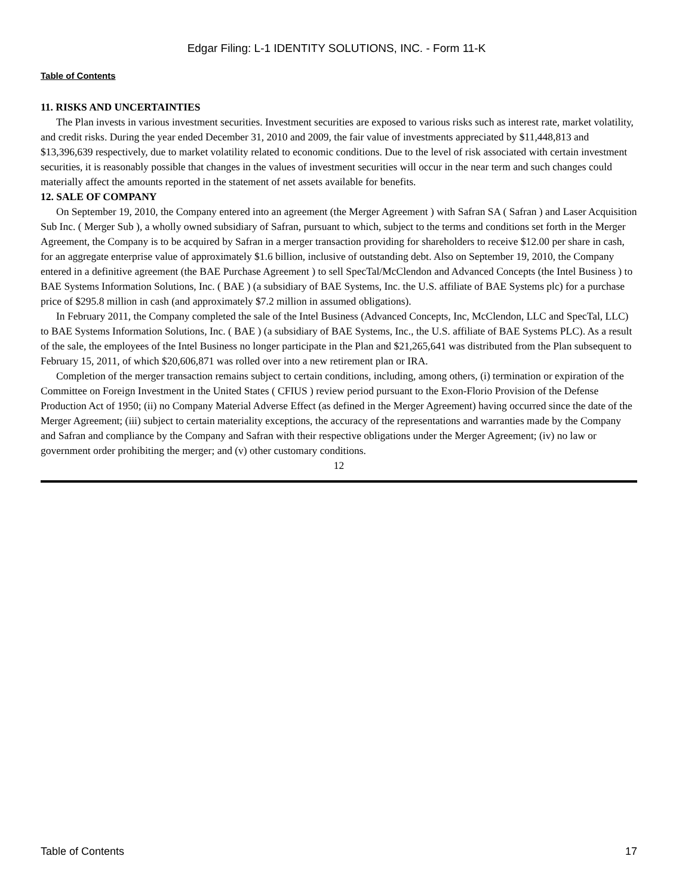Edgar Filing: L-1 IDENTITY SOLUTIONS, INC. - Form 11-K
Table of Contents
11. RISKS AND UNCERTAINTIES
The Plan invests in various investment securities. Investment securities are exposed to various risks such as interest rate, market volatility, and credit risks. During the year ended December 31, 2010 and 2009, the fair value of investments appreciated by $11,448,813 and $13,396,639 respectively, due to market volatility related to economic conditions. Due to the level of risk associated with certain investment securities, it is reasonably possible that changes in the values of investment securities will occur in the near term and such changes could materially affect the amounts reported in the statement of net assets available for benefits.
12. SALE OF COMPANY
On September 19, 2010, the Company entered into an agreement (the Merger Agreement ) with Safran SA ( Safran ) and Laser Acquisition Sub Inc. ( Merger Sub ), a wholly owned subsidiary of Safran, pursuant to which, subject to the terms and conditions set forth in the Merger Agreement, the Company is to be acquired by Safran in a merger transaction providing for shareholders to receive $12.00 per share in cash, for an aggregate enterprise value of approximately $1.6 billion, inclusive of outstanding debt. Also on September 19, 2010, the Company entered in a definitive agreement (the BAE Purchase Agreement ) to sell SpecTal/McClendon and Advanced Concepts (the Intel Business ) to BAE Systems Information Solutions, Inc. ( BAE ) (a subsidiary of BAE Systems, Inc. the U.S. affiliate of BAE Systems plc) for a purchase price of $295.8 million in cash (and approximately $7.2 million in assumed obligations).
In February 2011, the Company completed the sale of the Intel Business (Advanced Concepts, Inc, McClendon, LLC and SpecTal, LLC) to BAE Systems Information Solutions, Inc. ( BAE ) (a subsidiary of BAE Systems, Inc., the U.S. affiliate of BAE Systems PLC). As a result of the sale, the employees of the Intel Business no longer participate in the Plan and $21,265,641 was distributed from the Plan subsequent to February 15, 2011, of which $20,606,871 was rolled over into a new retirement plan or IRA.
Completion of the merger transaction remains subject to certain conditions, including, among others, (i) termination or expiration of the Committee on Foreign Investment in the United States ( CFIUS ) review period pursuant to the Exon-Florio Provision of the Defense Production Act of 1950; (ii) no Company Material Adverse Effect (as defined in the Merger Agreement) having occurred since the date of the Merger Agreement; (iii) subject to certain materiality exceptions, the accuracy of the representations and warranties made by the Company and Safran and compliance by the Company and Safran with their respective obligations under the Merger Agreement; (iv) no law or government order prohibiting the merger; and (v) other customary conditions.
12
Table of Contents 17